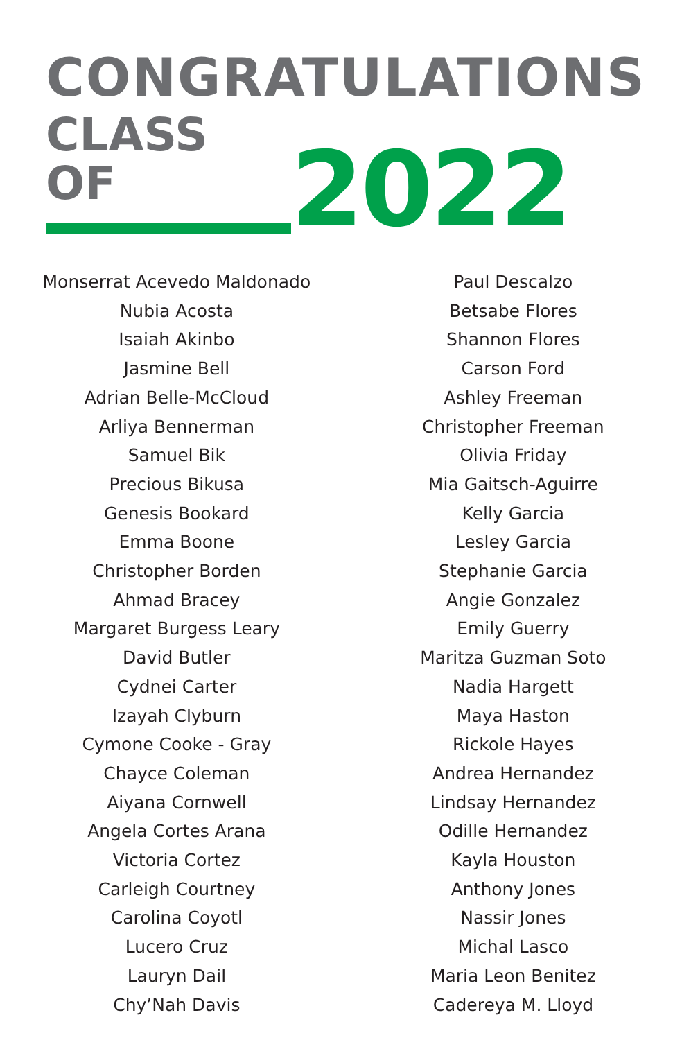CONGRATULATIONS
CLASS OF
2022
Monserrat Acevedo Maldonado
Nubia Acosta
Isaiah Akinbo
Jasmine Bell
Adrian Belle-McCloud
Arliya Bennerman
Samuel Bik
Precious Bikusa
Genesis Bookard
Emma Boone
Christopher Borden
Ahmad Bracey
Margaret Burgess Leary
David Butler
Cydnei Carter
Izayah Clyburn
Cymone Cooke - Gray
Chayce Coleman
Aiyana Cornwell
Angela Cortes Arana
Victoria Cortez
Carleigh Courtney
Carolina Coyotl
Lucero Cruz
Lauryn Dail
Chy’Nah Davis
Paul Descalzo
Betsabe Flores
Shannon Flores
Carson Ford
Ashley Freeman
Christopher Freeman
Olivia Friday
Mia Gaitsch-Aguirre
Kelly Garcia
Lesley Garcia
Stephanie Garcia
Angie Gonzalez
Emily Guerry
Maritza Guzman Soto
Nadia Hargett
Maya Haston
Rickole Hayes
Andrea Hernandez
Lindsay Hernandez
Odille Hernandez
Kayla Houston
Anthony Jones
Nassir Jones
Michal Lasco
Maria Leon Benitez
Cadereya M. Lloyd